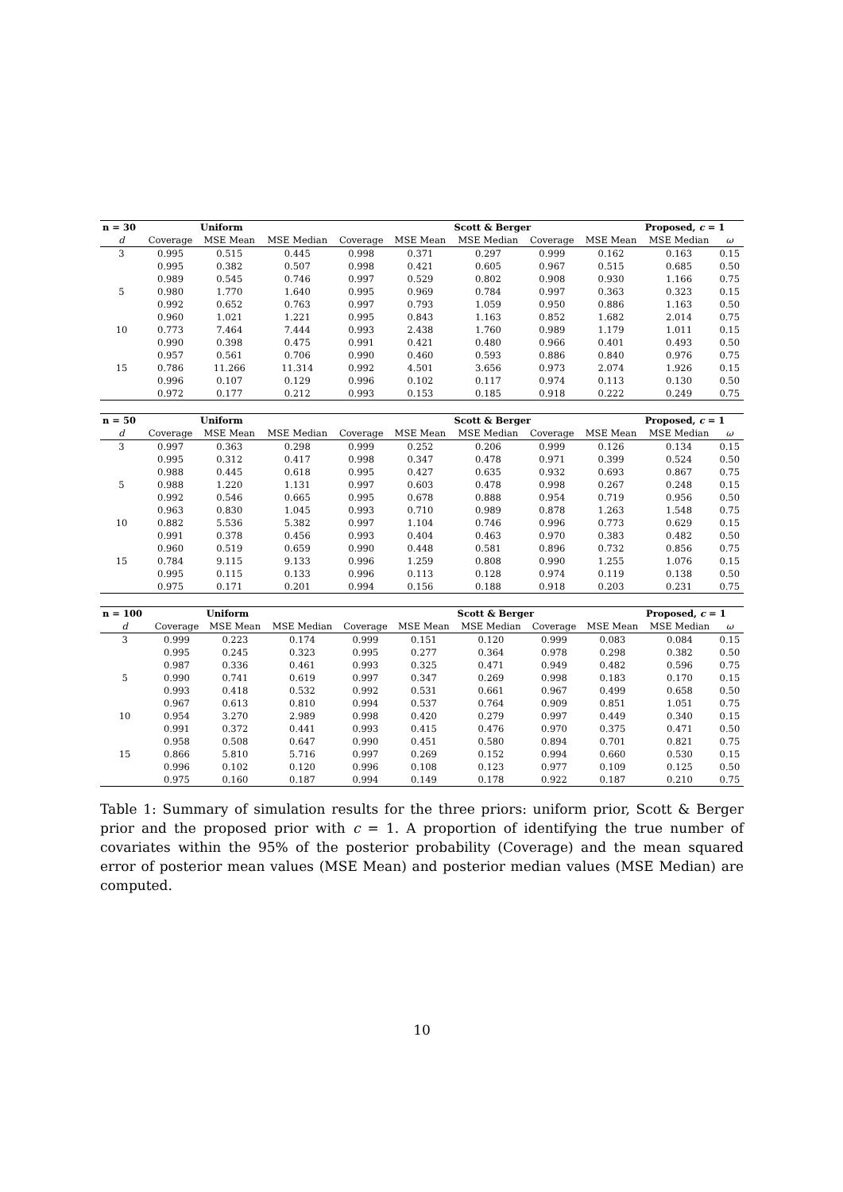| n = 30 | | Uniform | | | | Scott & Berger | | | Proposed, c = 1 | |
| --- | --- | --- | --- | --- | --- | --- | --- | --- | --- | --- |
| d | Coverage | MSE Mean | MSE Median | Coverage | MSE Mean | MSE Median | Coverage | MSE Mean | MSE Median | ω |
| 3 | 0.995 | 0.515 | 0.445 | 0.998 | 0.371 | 0.297 | 0.999 | 0.162 | 0.163 | 0.15 |
| | 0.995 | 0.382 | 0.507 | 0.998 | 0.421 | 0.605 | 0.967 | 0.515 | 0.685 | 0.50 |
| | 0.989 | 0.545 | 0.746 | 0.997 | 0.529 | 0.802 | 0.908 | 0.930 | 1.166 | 0.75 |
| 5 | 0.980 | 1.770 | 1.640 | 0.995 | 0.969 | 0.784 | 0.997 | 0.363 | 0.323 | 0.15 |
| | 0.992 | 0.652 | 0.763 | 0.997 | 0.793 | 1.059 | 0.950 | 0.886 | 1.163 | 0.50 |
| | 0.960 | 1.021 | 1.221 | 0.995 | 0.843 | 1.163 | 0.852 | 1.682 | 2.014 | 0.75 |
| 10 | 0.773 | 7.464 | 7.444 | 0.993 | 2.438 | 1.760 | 0.989 | 1.179 | 1.011 | 0.15 |
| | 0.990 | 0.398 | 0.475 | 0.991 | 0.421 | 0.480 | 0.966 | 0.401 | 0.493 | 0.50 |
| | 0.957 | 0.561 | 0.706 | 0.990 | 0.460 | 0.593 | 0.886 | 0.840 | 0.976 | 0.75 |
| 15 | 0.786 | 11.266 | 11.314 | 0.992 | 4.501 | 3.656 | 0.973 | 2.074 | 1.926 | 0.15 |
| | 0.996 | 0.107 | 0.129 | 0.996 | 0.102 | 0.117 | 0.974 | 0.113 | 0.130 | 0.50 |
| | 0.972 | 0.177 | 0.212 | 0.993 | 0.153 | 0.185 | 0.918 | 0.222 | 0.249 | 0.75 |
| n = 50 | | Uniform | | | | Scott & Berger | | | Proposed, c = 1 | |
| --- | --- | --- | --- | --- | --- | --- | --- | --- | --- | --- |
| d | Coverage | MSE Mean | MSE Median | Coverage | MSE Mean | MSE Median | Coverage | MSE Mean | MSE Median | ω |
| 3 | 0.997 | 0.363 | 0.298 | 0.999 | 0.252 | 0.206 | 0.999 | 0.126 | 0.134 | 0.15 |
| | 0.995 | 0.312 | 0.417 | 0.998 | 0.347 | 0.478 | 0.971 | 0.399 | 0.524 | 0.50 |
| | 0.988 | 0.445 | 0.618 | 0.995 | 0.427 | 0.635 | 0.932 | 0.693 | 0.867 | 0.75 |
| 5 | 0.988 | 1.220 | 1.131 | 0.997 | 0.603 | 0.478 | 0.998 | 0.267 | 0.248 | 0.15 |
| | 0.992 | 0.546 | 0.665 | 0.995 | 0.678 | 0.888 | 0.954 | 0.719 | 0.956 | 0.50 |
| | 0.963 | 0.830 | 1.045 | 0.993 | 0.710 | 0.989 | 0.878 | 1.263 | 1.548 | 0.75 |
| 10 | 0.882 | 5.536 | 5.382 | 0.997 | 1.104 | 0.746 | 0.996 | 0.773 | 0.629 | 0.15 |
| | 0.991 | 0.378 | 0.456 | 0.993 | 0.404 | 0.463 | 0.970 | 0.383 | 0.482 | 0.50 |
| | 0.960 | 0.519 | 0.659 | 0.990 | 0.448 | 0.581 | 0.896 | 0.732 | 0.856 | 0.75 |
| 15 | 0.784 | 9.115 | 9.133 | 0.996 | 1.259 | 0.808 | 0.990 | 1.255 | 1.076 | 0.15 |
| | 0.995 | 0.115 | 0.133 | 0.996 | 0.113 | 0.128 | 0.974 | 0.119 | 0.138 | 0.50 |
| | 0.975 | 0.171 | 0.201 | 0.994 | 0.156 | 0.188 | 0.918 | 0.203 | 0.231 | 0.75 |
| n = 100 | | Uniform | | | | Scott & Berger | | | Proposed, c = 1 | |
| --- | --- | --- | --- | --- | --- | --- | --- | --- | --- | --- |
| d | Coverage | MSE Mean | MSE Median | Coverage | MSE Mean | MSE Median | Coverage | MSE Mean | MSE Median | ω |
| 3 | 0.999 | 0.223 | 0.174 | 0.999 | 0.151 | 0.120 | 0.999 | 0.083 | 0.084 | 0.15 |
| | 0.995 | 0.245 | 0.323 | 0.995 | 0.277 | 0.364 | 0.978 | 0.298 | 0.382 | 0.50 |
| | 0.987 | 0.336 | 0.461 | 0.993 | 0.325 | 0.471 | 0.949 | 0.482 | 0.596 | 0.75 |
| 5 | 0.990 | 0.741 | 0.619 | 0.997 | 0.347 | 0.269 | 0.998 | 0.183 | 0.170 | 0.15 |
| | 0.993 | 0.418 | 0.532 | 0.992 | 0.531 | 0.661 | 0.967 | 0.499 | 0.658 | 0.50 |
| | 0.967 | 0.613 | 0.810 | 0.994 | 0.537 | 0.764 | 0.909 | 0.851 | 1.051 | 0.75 |
| 10 | 0.954 | 3.270 | 2.989 | 0.998 | 0.420 | 0.279 | 0.997 | 0.449 | 0.340 | 0.15 |
| | 0.991 | 0.372 | 0.441 | 0.993 | 0.415 | 0.476 | 0.970 | 0.375 | 0.471 | 0.50 |
| | 0.958 | 0.508 | 0.647 | 0.990 | 0.451 | 0.580 | 0.894 | 0.701 | 0.821 | 0.75 |
| 15 | 0.866 | 5.810 | 5.716 | 0.997 | 0.269 | 0.152 | 0.994 | 0.660 | 0.530 | 0.15 |
| | 0.996 | 0.102 | 0.120 | 0.996 | 0.108 | 0.123 | 0.977 | 0.109 | 0.125 | 0.50 |
| | 0.975 | 0.160 | 0.187 | 0.994 | 0.149 | 0.178 | 0.922 | 0.187 | 0.210 | 0.75 |
Table 1: Summary of simulation results for the three priors: uniform prior, Scott & Berger prior and the proposed prior with c = 1. A proportion of identifying the true number of covariates within the 95% of the posterior probability (Coverage) and the mean squared error of posterior mean values (MSE Mean) and posterior median values (MSE Median) are computed.
10